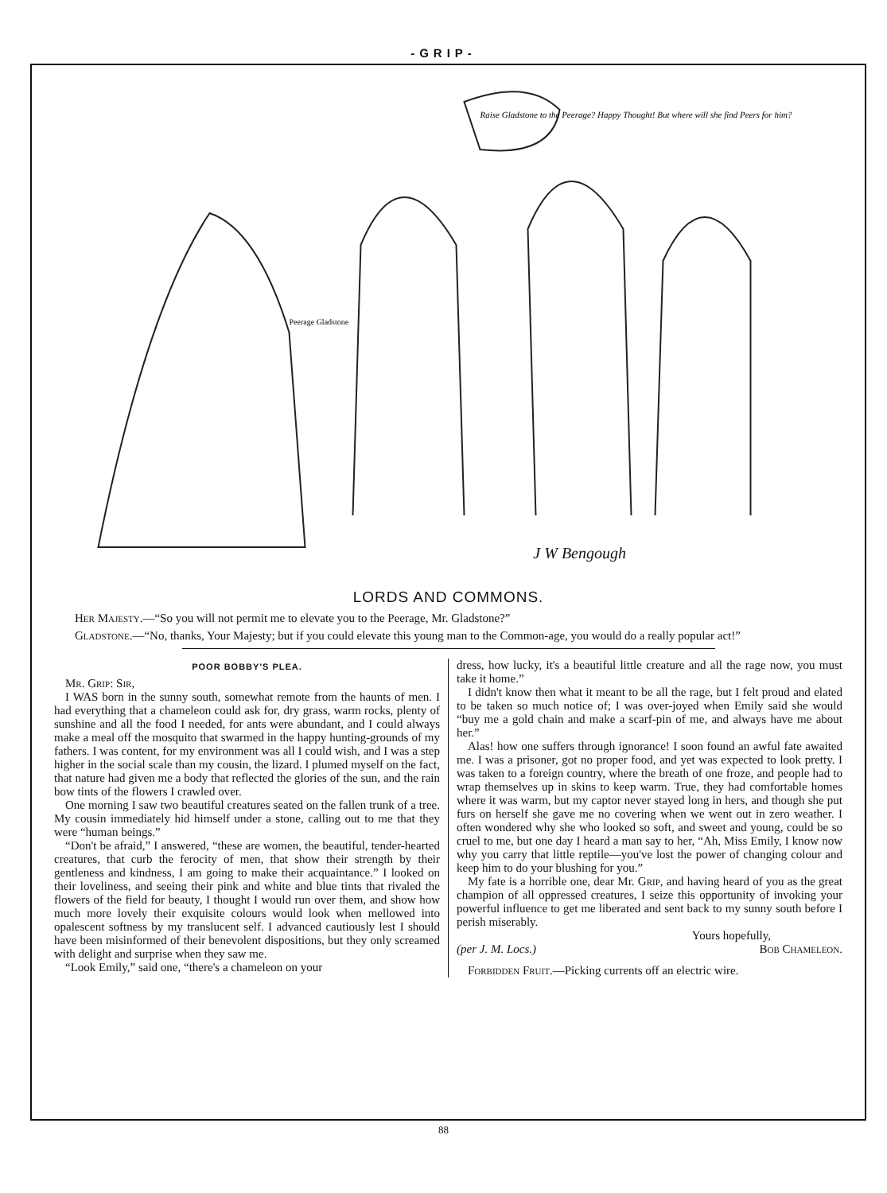-GRIP-
Raise Gladstone to the Peerage? Happy Thought! But where will she find Peers for him?
Peerage Gladstone
J W Bengough
LORDS AND COMMONS.
Her Majesty.—“So you will not permit me to elevate you to the Peerage, Mr. Gladstone?”
Gladstone.—“No, thanks, Your Majesty; but if you could elevate this young man to the Common-age, you would do a really popular act!”
POOR BOBBY'S PLEA.
Mr. Grip: Sir,
I WAS born in the sunny south, somewhat remote from the haunts of men. I had everything that a chameleon could ask for, dry grass, warm rocks, plenty of sunshine and all the food I needed, for ants were abundant, and I could always make a meal off the mosquito that swarmed in the happy hunting-grounds of my fathers. I was content, for my environment was all I could wish, and I was a step higher in the social scale than my cousin, the lizard. I plumed myself on the fact, that nature had given me a body that reflected the glories of the sun, and the rain bow tints of the flowers I crawled over.
One morning I saw two beautiful creatures seated on the fallen trunk of a tree. My cousin immediately hid himself under a stone, calling out to me that they were “human beings.”
“Don't be afraid,” I answered, “these are women, the beautiful, tender-hearted creatures, that curb the ferocity of men, that show their strength by their gentleness and kindness, I am going to make their acquaintance.” I looked on their loveliness, and seeing their pink and white and blue tints that rivaled the flowers of the field for beauty, I thought I would run over them, and show how much more lovely their exquisite colours would look when mellowed into opalescent softness by my translucent self. I advanced cautiously lest I should have been misinformed of their benevolent dispositions, but they only screamed with delight and surprise when they saw me.
“Look Emily,” said one, “there's a chameleon on your
dress, how lucky, it's a beautiful little creature and all the rage now, you must take it home.”
I didn't know then what it meant to be all the rage, but I felt proud and elated to be taken so much notice of; I was over-joyed when Emily said she would “buy me a gold chain and make a scarf-pin of me, and always have me about her.”
Alas! how one suffers through ignorance! I soon found an awful fate awaited me. I was a prisoner, got no proper food, and yet was expected to look pretty. I was taken to a foreign country, where the breath of one froze, and people had to wrap themselves up in skins to keep warm. True, they had comfortable homes where it was warm, but my captor never stayed long in hers, and though she put furs on herself she gave me no covering when we went out in zero weather. I often wondered why she who looked so soft, and sweet and young, could be so cruel to me, but one day I heard a man say to her, “Ah, Miss Emily, I know now why you carry that little reptile—you've lost the power of changing colour and keep him to do your blushing for you.”
My fate is a horrible one, dear Mr. Grip, and having heard of you as the great champion of all oppressed creatures, I seize this opportunity of invoking your powerful influence to get me liberated and sent back to my sunny south before I perish miserably.
Yours hopefully,
(per J. M. Locs.) Bob Chameleon.
Forbidden Fruit.—Picking currents off an electric wire.
88